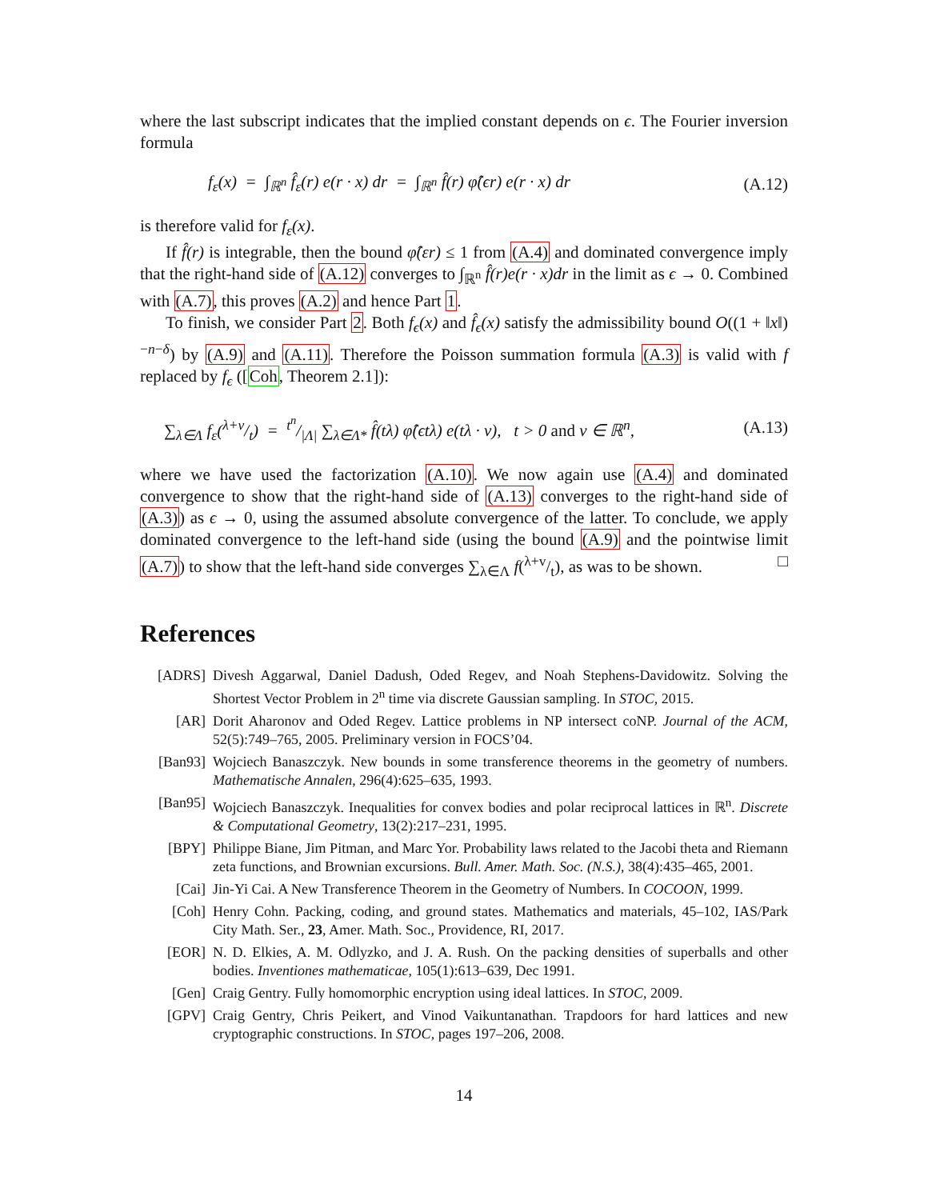where the last subscript indicates that the implied constant depends on ϵ. The Fourier inversion formula
f<sub>ε</sub>(x) = ∫<sub>ℝ<sup>n</sup></sub> f̂<sub>ε</sub>(r) e(r · x) dr = ∫<sub>ℝ<sup>n</sup></sub> f̂(r) φ̂(ϵr) e(r · x) dr (A.12)
is therefore valid for f<sub>ε</sub>(x).
If f̂(r) is integrable, then the bound φ̂(εr) ≤ 1 from (A.4) and dominated convergence imply that the right-hand side of (A.12) converges to ∫<sub>ℝ<sup>n</sup></sub> f̂(r)e(r · x)dr in the limit as ϵ → 0. Combined with (A.7), this proves (A.2) and hence Part 1.
To finish, we consider Part 2. Both f<sub>ϵ</sub>(x) and f̂<sub>ϵ</sub>(x) satisfy the admissibility bound O((1 + ‖x‖)<sup>−n−δ</sup>) by (A.9) and (A.11). Therefore the Poisson summation formula (A.3) is valid with f replaced by f<sub>ϵ</sub> ([Coh, Theorem 2.1]):
∑<sub>λ∈Λ</sub> f<sub>ε</sub>(λ+v/t) = t<sup>n</sup>/|Λ| ∑<sub>λ∈Λ*</sub> f̂(tλ) φ̂(ϵtλ) e(tλ · v), t > 0 and v ∈ ℝ<sup>n</sup>, (A.13)
where we have used the factorization (A.10). We now again use (A.4) and dominated convergence to show that the right-hand side of (A.13) converges to the right-hand side of (A.3)) as ϵ → 0, using the assumed absolute convergence of the latter. To conclude, we apply dominated convergence to the left-hand side (using the bound (A.9) and the pointwise limit (A.7)) to show that the left-hand side converges ∑<sub>λ∈Λ</sub> f(λ+v/t), as was to be shown. □
References
[ADRS] Divesh Aggarwal, Daniel Dadush, Oded Regev, and Noah Stephens-Davidowitz. Solving the Shortest Vector Problem in 2<sup>n</sup> time via discrete Gaussian sampling. In STOC, 2015.
[AR] Dorit Aharonov and Oded Regev. Lattice problems in NP intersect coNP. Journal of the ACM, 52(5):749–765, 2005. Preliminary version in FOCS’04.
[Ban93] Wojciech Banaszczyk. New bounds in some transference theorems in the geometry of numbers. Mathematische Annalen, 296(4):625–635, 1993.
[Ban95] Wojciech Banaszczyk. Inequalities for convex bodies and polar reciprocal lattices in ℝ<sup>n</sup>. Discrete & Computational Geometry, 13(2):217–231, 1995.
[BPY] Philippe Biane, Jim Pitman, and Marc Yor. Probability laws related to the Jacobi theta and Riemann zeta functions, and Brownian excursions. Bull. Amer. Math. Soc. (N.S.), 38(4):435–465, 2001.
[Cai] Jin-Yi Cai. A New Transference Theorem in the Geometry of Numbers. In COCOON, 1999.
[Coh] Henry Cohn. Packing, coding, and ground states. Mathematics and materials, 45–102, IAS/Park City Math. Ser., 23, Amer. Math. Soc., Providence, RI, 2017.
[EOR] N. D. Elkies, A. M. Odlyzko, and J. A. Rush. On the packing densities of superballs and other bodies. Inventiones mathematicae, 105(1):613–639, Dec 1991.
[Gen] Craig Gentry. Fully homomorphic encryption using ideal lattices. In STOC, 2009.
[GPV] Craig Gentry, Chris Peikert, and Vinod Vaikuntanathan. Trapdoors for hard lattices and new cryptographic constructions. In STOC, pages 197–206, 2008.
14